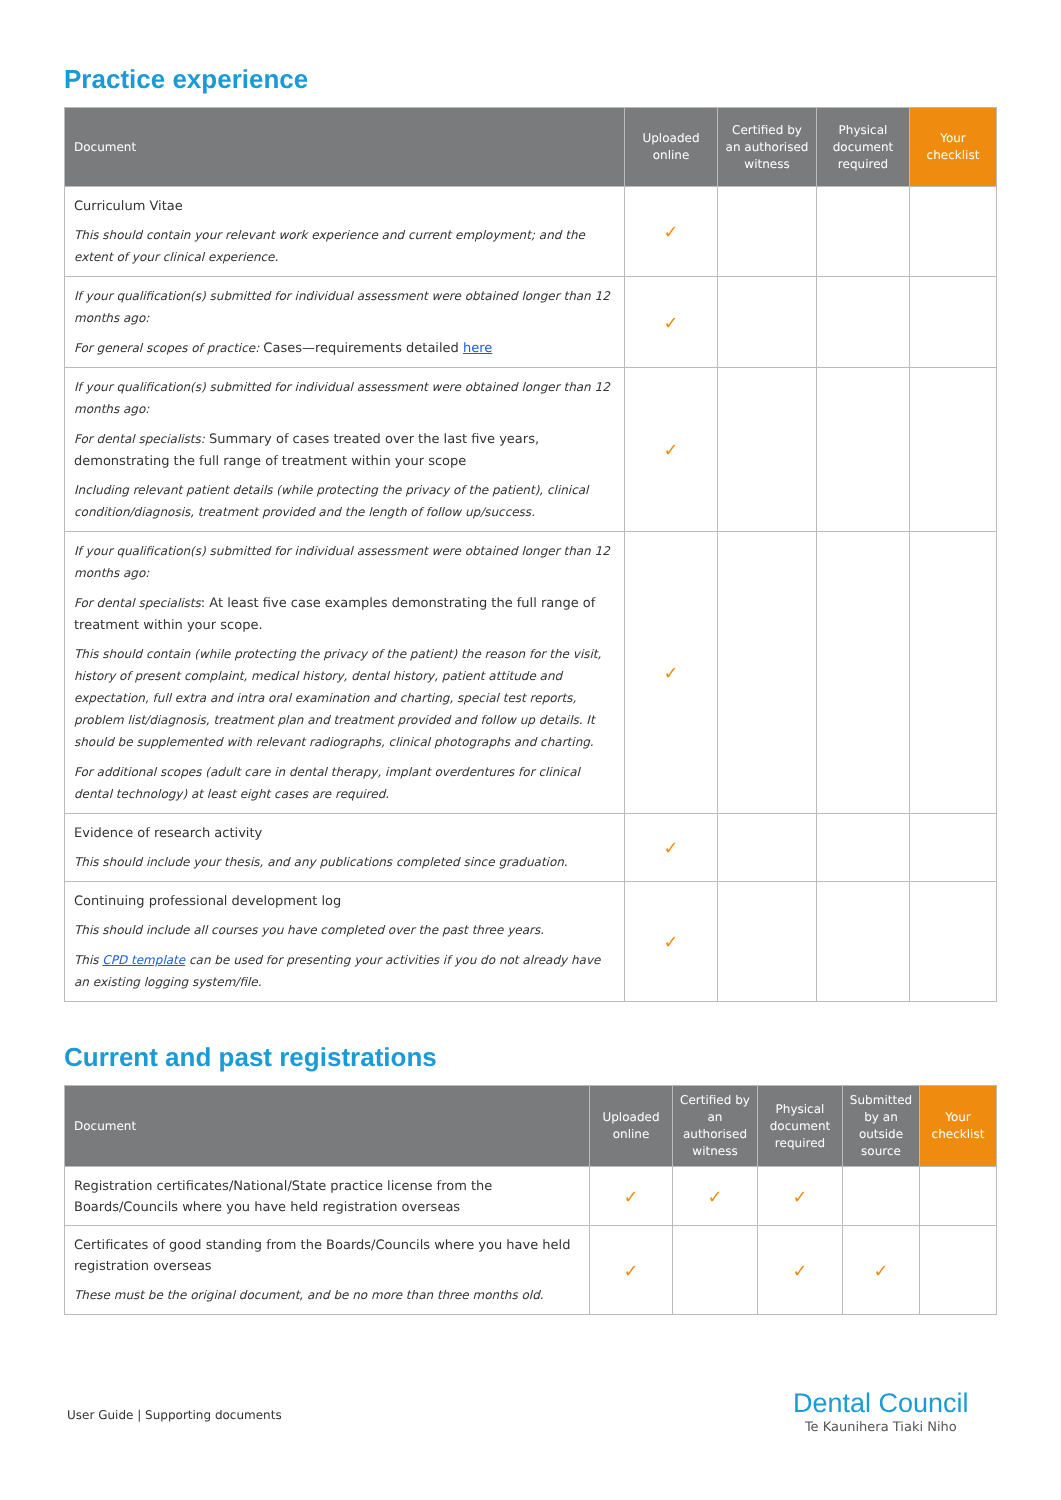Practice experience
| Document | Uploaded online | Certified by an authorised witness | Physical document required | Your checklist |
| --- | --- | --- | --- | --- |
| Curriculum Vitae This should contain your relevant work experience and current employment; and the extent of your clinical experience. | ✓ | | | |
| If your qualification(s) submitted for individual assessment were obtained longer than 12 months ago: For general scopes of practice: Cases—requirements detailed here | ✓ | | | |
| If your qualification(s) submitted for individual assessment were obtained longer than 12 months ago: For dental specialists: Summary of cases treated over the last five years, demonstrating the full range of treatment within your scope Including relevant patient details (while protecting the privacy of the patient), clinical condition/diagnosis, treatment provided and the length of follow up/success. | ✓ | | | |
| If your qualification(s) submitted for individual assessment were obtained longer than 12 months ago: For dental specialists : At least five case examples demonstrating the full range of treatment within your scope. This should contain (while protecting the privacy of the patient) the reason for the visit, history of present complaint, medical history, dental history, patient attitude and expectation, full extra and intra oral examination and charting, special test reports, problem list/diagnosis, treatment plan and treatment provided and follow up details. It should be supplemented with relevant radiographs, clinical photographs and charting. For additional scopes (adult care in dental therapy, implant overdentures for clinical dental technology) at least eight cases are required. | ✓ | | | |
| Evidence of research activity This should include your thesis, and any publications completed since graduation. | ✓ | | | |
| Continuing professional development log This should include all courses you have completed over the past three years. This CPD template can be used for presenting your activities if you do not already have an existing logging system/file. | ✓ | | | |
Current and past registrations
| Document | Uploaded online | Certified by an authorised witness | Physical document required | Submitted by an outside source | Your checklist |
| --- | --- | --- | --- | --- | --- |
| Registration certificates/National/State practice license from the Boards/Councils where you have held registration overseas | ✓ | ✓ | ✓ | | |
| Certificates of good standing from the Boards/Councils where you have held registration overseas These must be the original document, and be no more than three months old. | ✓ | | ✓ | ✓ | |
User Guide | Supporting documents
Dental Council
Te Kaunihera Tiaki Niho